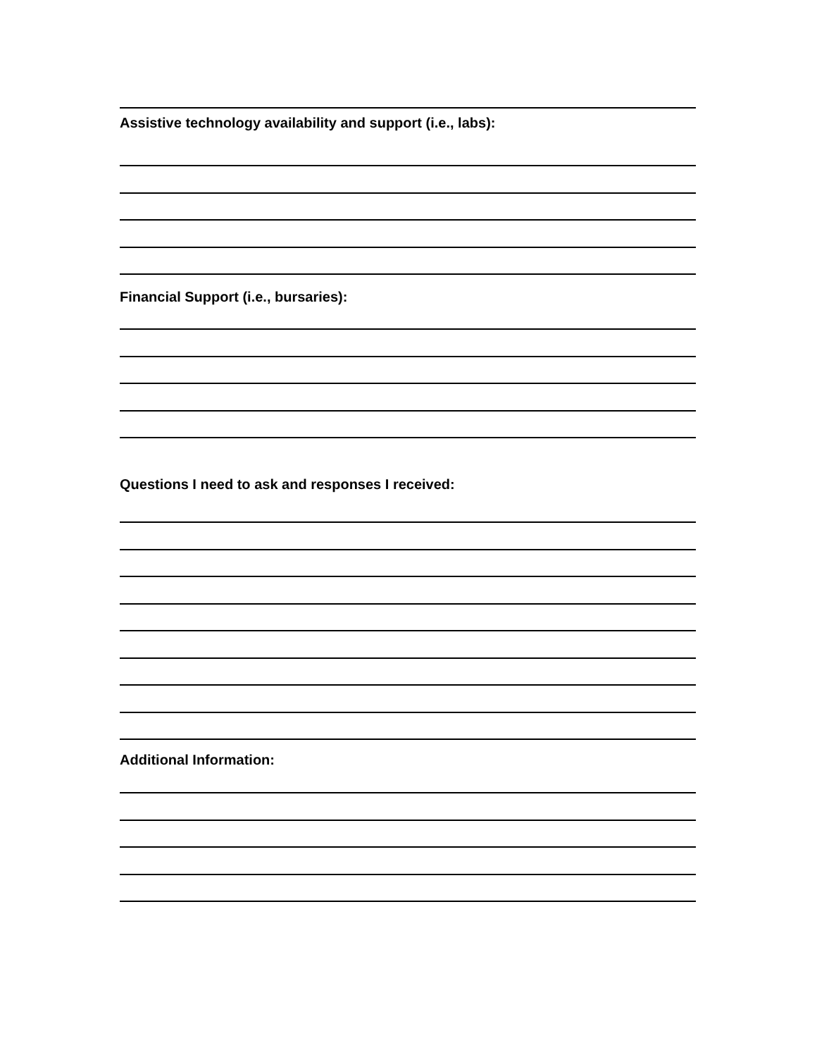Assistive technology availability and support (i.e., labs):
Financial Support (i.e., bursaries):
Questions I need to ask and responses I received:
Additional Information: